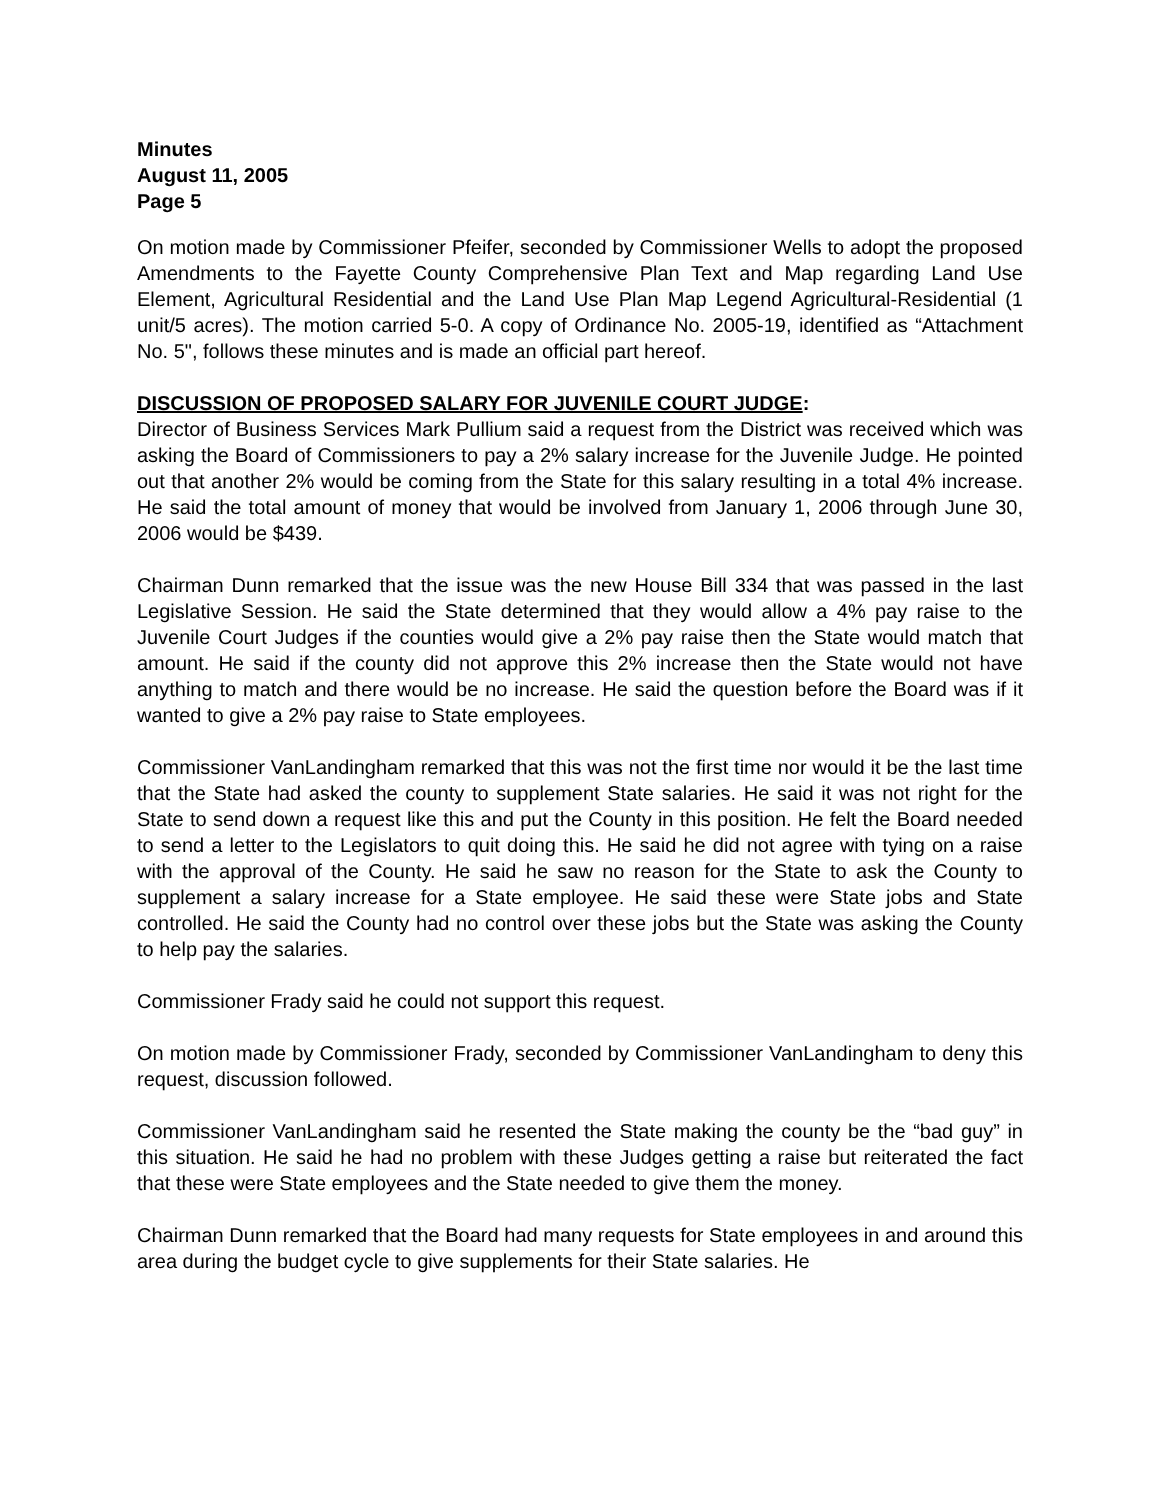Minutes
August 11, 2005
Page 5
On motion made by Commissioner Pfeifer, seconded by Commissioner Wells to adopt the proposed Amendments to the Fayette County Comprehensive Plan Text and Map regarding Land Use Element, Agricultural Residential and the Land Use Plan Map Legend Agricultural-Residential (1 unit/5 acres). The motion carried 5-0. A copy of Ordinance No. 2005-19, identified as “Attachment No. 5", follows these minutes and is made an official part hereof.
DISCUSSION OF PROPOSED SALARY FOR JUVENILE COURT JUDGE:
Director of Business Services Mark Pullium said a request from the District was received which was asking the Board of Commissioners to pay a 2% salary increase for the Juvenile Judge. He pointed out that another 2% would be coming from the State for this salary resulting in a total 4% increase. He said the total amount of money that would be involved from January 1, 2006 through June 30, 2006 would be $439.
Chairman Dunn remarked that the issue was the new House Bill 334 that was passed in the last Legislative Session. He said the State determined that they would allow a 4% pay raise to the Juvenile Court Judges if the counties would give a 2% pay raise then the State would match that amount. He said if the county did not approve this 2% increase then the State would not have anything to match and there would be no increase. He said the question before the Board was if it wanted to give a 2% pay raise to State employees.
Commissioner VanLandingham remarked that this was not the first time nor would it be the last time that the State had asked the county to supplement State salaries. He said it was not right for the State to send down a request like this and put the County in this position. He felt the Board needed to send a letter to the Legislators to quit doing this. He said he did not agree with tying on a raise with the approval of the County. He said he saw no reason for the State to ask the County to supplement a salary increase for a State employee. He said these were State jobs and State controlled. He said the County had no control over these jobs but the State was asking the County to help pay the salaries.
Commissioner Frady said he could not support this request.
On motion made by Commissioner Frady, seconded by Commissioner VanLandingham to deny this request, discussion followed.
Commissioner VanLandingham said he resented the State making the county be the “bad guy” in this situation. He said he had no problem with these Judges getting a raise but reiterated the fact that these were State employees and the State needed to give them the money.
Chairman Dunn remarked that the Board had many requests for State employees in and around this area during the budget cycle to give supplements for their State salaries. He